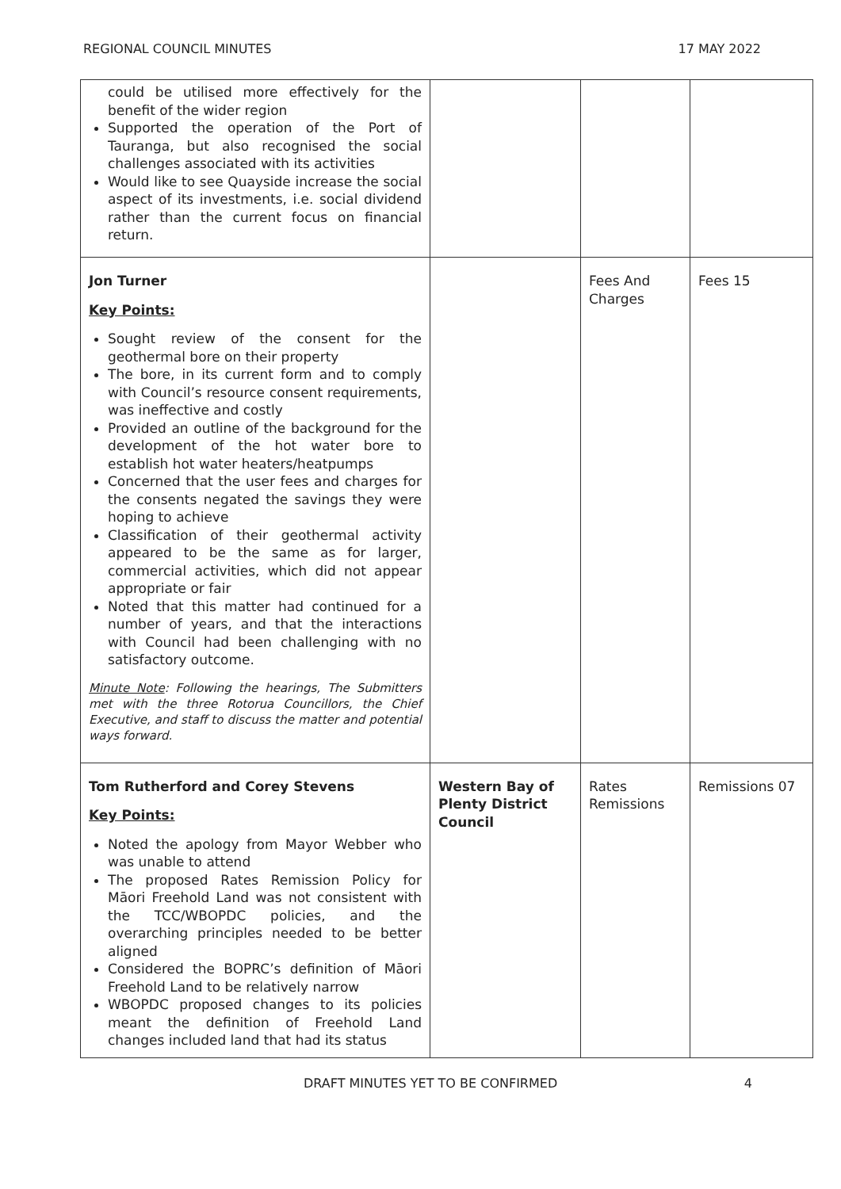REGIONAL COUNCIL MINUTES 17 MAY 2022
| could be utilised more effectively for the benefit of the wider region Supported the operation of the Port of Tauranga, but also recognised the social challenges associated with its activities Would like to see Quayside increase the social aspect of its investments, i.e. social dividend rather than the current focus on financial return. | | | |
| Jon Turner Key Points: Sought review of the consent for the geothermal bore on their property The bore, in its current form and to comply with Council’s resource consent requirements, was ineffective and costly Provided an outline of the background for the development of the hot water bore to establish hot water heaters/heatpumps Concerned that the user fees and charges for the consents negated the savings they were hoping to achieve Classification of their geothermal activity appeared to be the same as for larger, commercial activities, which did not appear appropriate or fair Noted that this matter had continued for a number of years, and that the interactions with Council had been challenging with no satisfactory outcome. Minute Note : Following the hearings, The Submitters met with the three Rotorua Councillors, the Chief Executive, and staff to discuss the matter and potential ways forward. | | Fees And Charges | Fees 15 |
| Tom Rutherford and Corey Stevens Key Points: Noted the apology from Mayor Webber who was unable to attend The proposed Rates Remission Policy for Māori Freehold Land was not consistent with the TCC/WBOPDC policies, and the overarching principles needed to be better aligned Considered the BOPRC’s definition of Māori Freehold Land to be relatively narrow WBOPDC proposed changes to its policies meant the definition of Freehold Land changes included land that had its status | Western Bay of Plenty District Council | Rates Remissions | Remissions 07 |
DRAFT MINUTES YET TO BE CONFIRMED 4